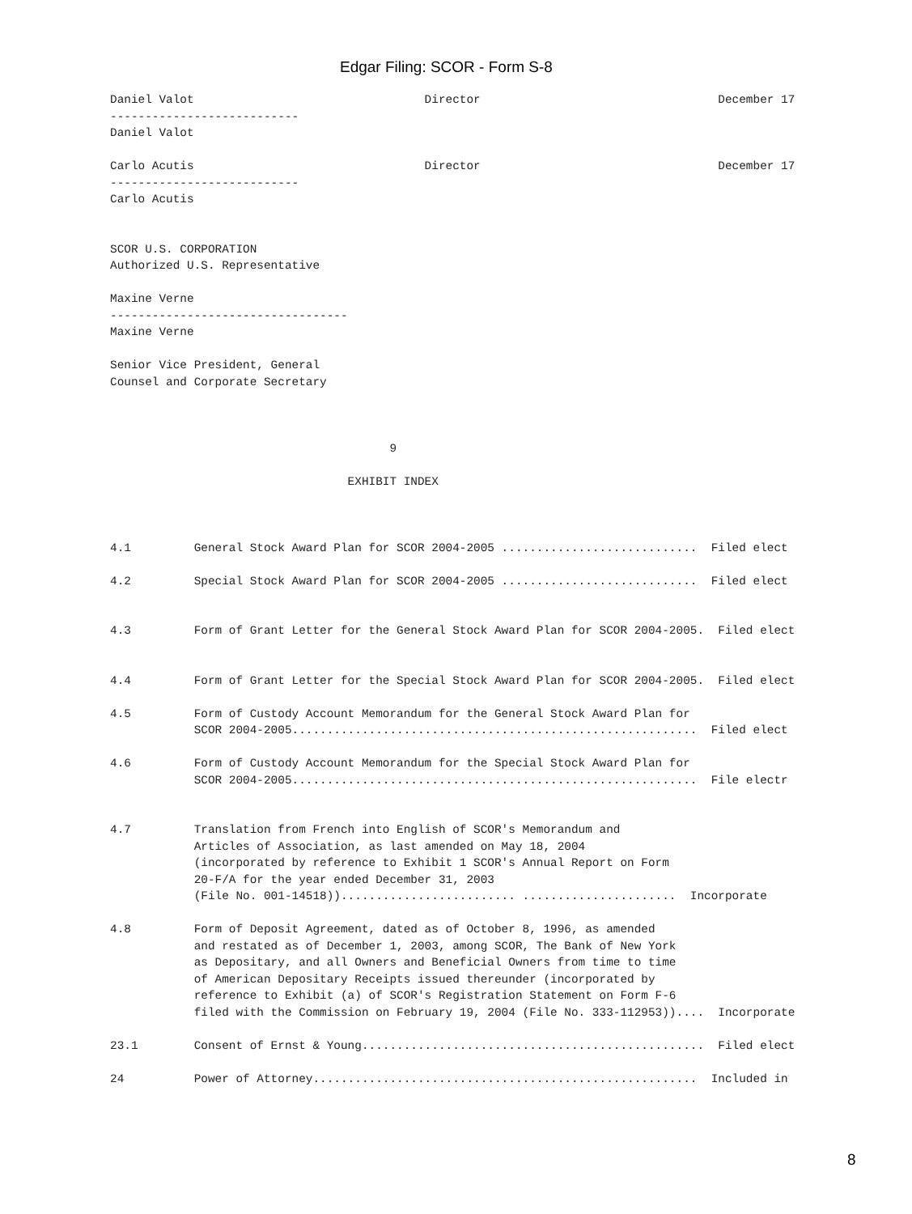Edgar Filing: SCOR - Form S-8
Daniel Valot                                 Director                                  December 17
---------------------------
Daniel Valot

Carlo Acutis                                 Director                                  December 17
---------------------------
Carlo Acutis


SCOR U.S. CORPORATION
Authorized U.S. Representative

Maxine Verne
----------------------------------
Maxine Verne

Senior Vice President, General
Counsel and Corporate Secretary



                                        9

                                  EXHIBIT INDEX



4.1         General Stock Award Plan for SCOR 2004-2005 ............................  Filed elect

4.2         Special Stock Award Plan for SCOR 2004-2005 ............................  Filed elect


4.3         Form of Grant Letter for the General Stock Award Plan for SCOR 2004-2005.  Filed elect


4.4         Form of Grant Letter for the Special Stock Award Plan for SCOR 2004-2005.  Filed elect

4.5         Form of Custody Account Memorandum for the General Stock Award Plan for
            SCOR 2004-2005..........................................................  Filed elect

4.6         Form of Custody Account Memorandum for the Special Stock Award Plan for
            SCOR 2004-2005..........................................................  File electr


4.7         Translation from French into English of SCOR's Memorandum and
            Articles of Association, as last amended on May 18, 2004
            (incorporated by reference to Exhibit 1 SCOR's Annual Report on Form
            20-F/A for the year ended December 31, 2003
            (File No. 001-14518))......................... ......................  Incorporate

4.8         Form of Deposit Agreement, dated as of October 8, 1996, as amended
            and restated as of December 1, 2003, among SCOR, The Bank of New York
            as Depositary, and all Owners and Beneficial Owners from time to time
            of American Depositary Receipts issued thereunder (incorporated by
            reference to Exhibit (a) of SCOR's Registration Statement on Form F-6
            filed with the Commission on February 19, 2004 (File No. 333-112953))....  Incorporate

23.1        Consent of Ernst & Young.................................................  Filed elect

24          Power of Attorney.......................................................  Included in
8